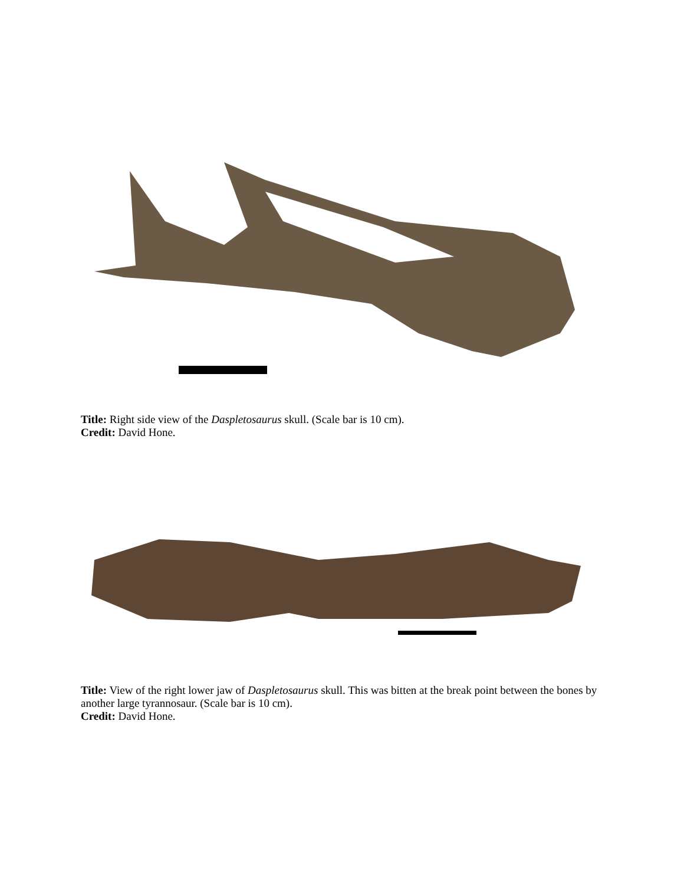Title: Right side view of the Daspletosaurus skull. (Scale bar is 10 cm).
Credit: David Hone.
Title: View of the right lower jaw of Daspletosaurus skull. This was bitten at the break point between the bones by another large tyrannosaur. (Scale bar is 10 cm).
Credit: David Hone.